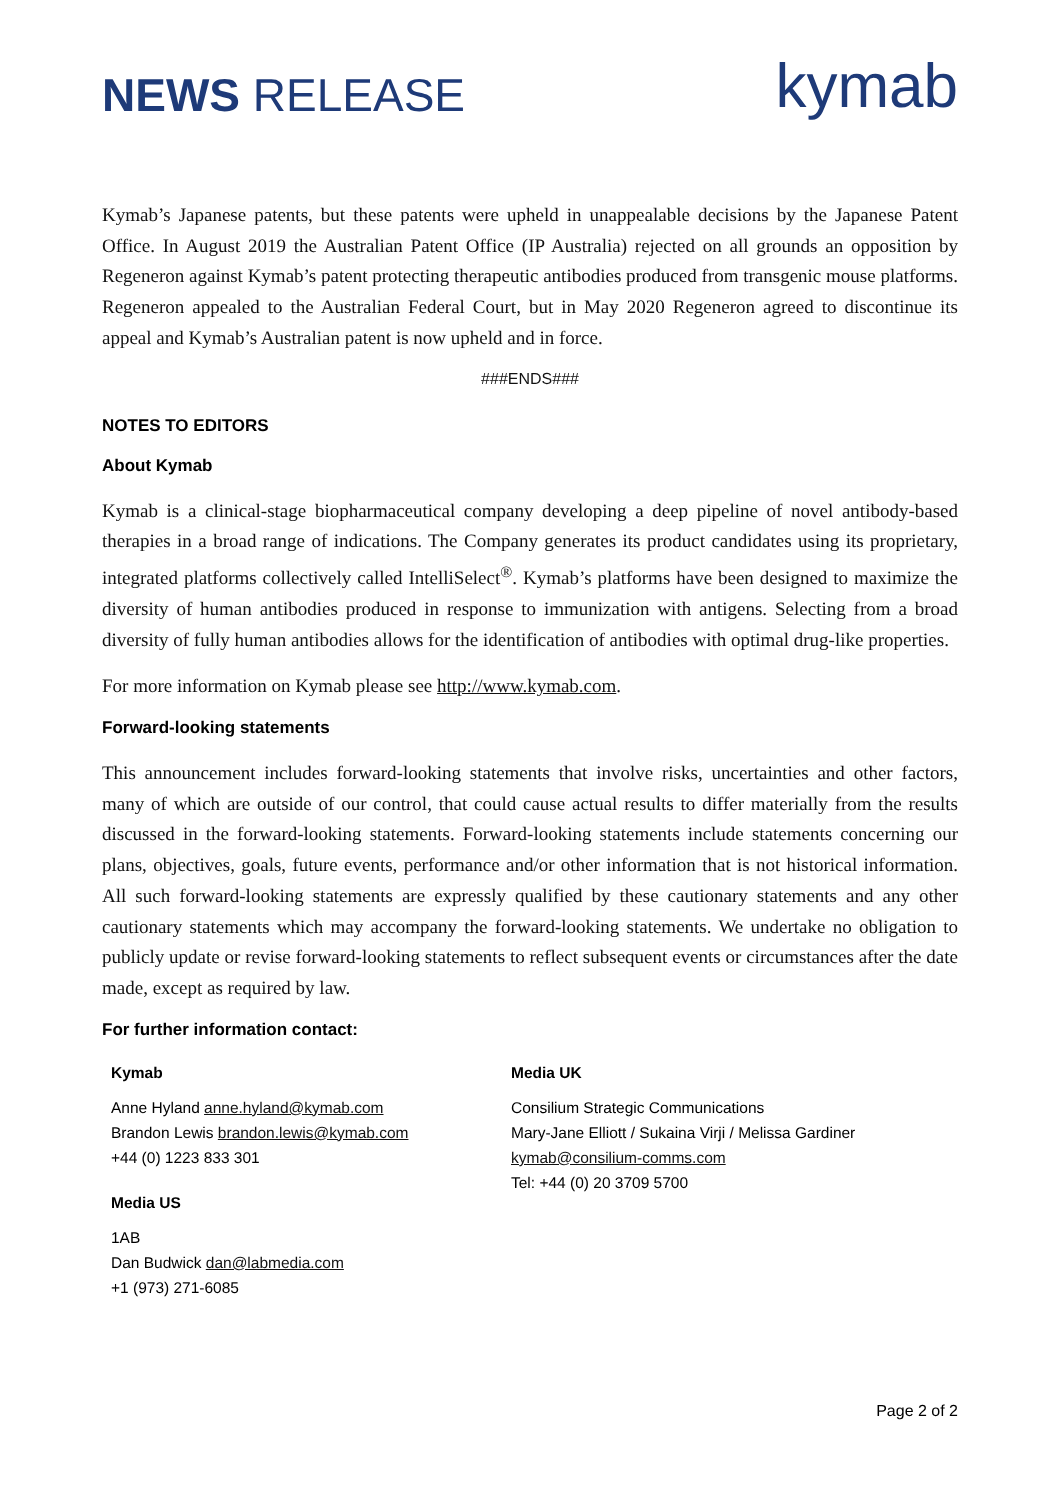NEWS RELEASE
kymab
Kymab’s Japanese patents, but these patents were upheld in unappealable decisions by the Japanese Patent Office. In August 2019 the Australian Patent Office (IP Australia) rejected on all grounds an opposition by Regeneron against Kymab’s patent protecting therapeutic antibodies produced from transgenic mouse platforms. Regeneron appealed to the Australian Federal Court, but in May 2020 Regeneron agreed to discontinue its appeal and Kymab’s Australian patent is now upheld and in force.
###ENDS###
NOTES TO EDITORS
About Kymab
Kymab is a clinical-stage biopharmaceutical company developing a deep pipeline of novel antibody-based therapies in a broad range of indications. The Company generates its product candidates using its proprietary, integrated platforms collectively called IntelliSelect<sup>®</sup>. Kymab’s platforms have been designed to maximize the diversity of human antibodies produced in response to immunization with antigens. Selecting from a broad diversity of fully human antibodies allows for the identification of antibodies with optimal drug-like properties.
For more information on Kymab please see http://www.kymab.com.
Forward-looking statements
This announcement includes forward-looking statements that involve risks, uncertainties and other factors, many of which are outside of our control, that could cause actual results to differ materially from the results discussed in the forward-looking statements. Forward-looking statements include statements concerning our plans, objectives, goals, future events, performance and/or other information that is not historical information. All such forward-looking statements are expressly qualified by these cautionary statements and any other cautionary statements which may accompany the forward-looking statements. We undertake no obligation to publicly update or revise forward-looking statements to reflect subsequent events or circumstances after the date made, except as required by law.
For further information contact:
Kymab
Anne Hyland anne.hyland@kymab.com
Brandon Lewis brandon.lewis@kymab.com
+44 (0) 1223 833 301
Media US
1AB
Dan Budwick dan@labmedia.com
+1 (973) 271-6085
Media UK
Consilium Strategic Communications
Mary-Jane Elliott / Sukaina Virji / Melissa Gardiner
kymab@consilium-comms.com
Tel: +44 (0) 20 3709 5700
Page 2 of 2